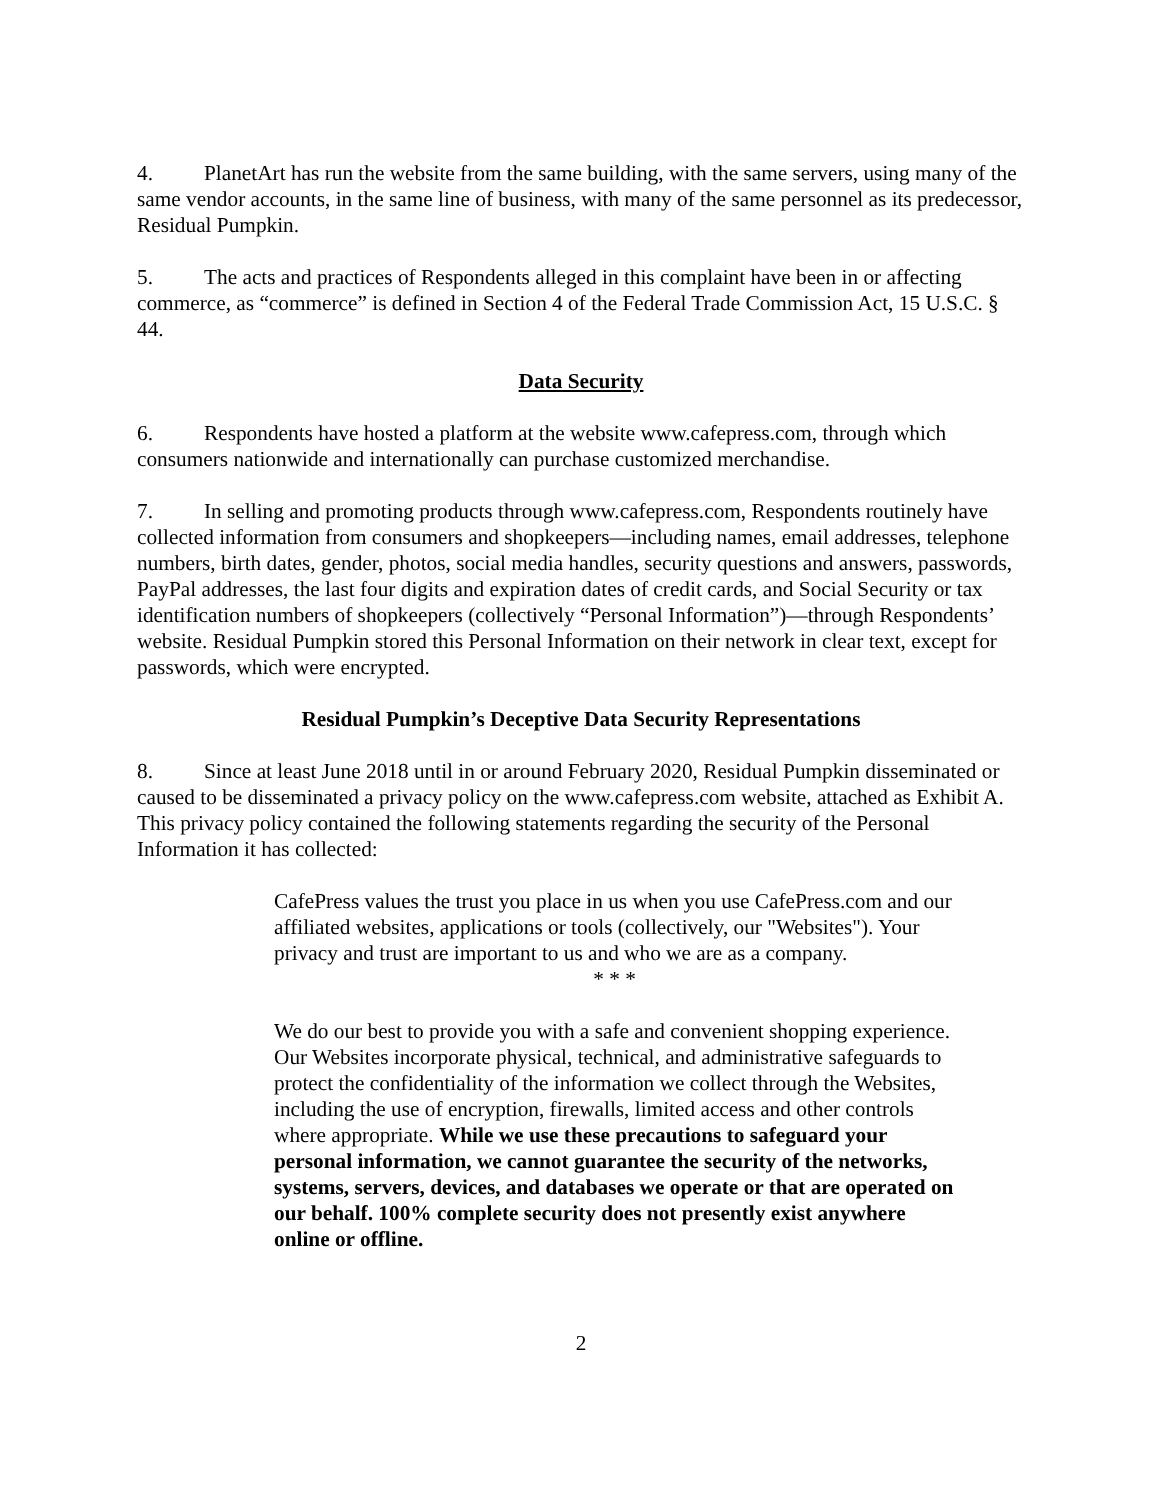4. PlanetArt has run the website from the same building, with the same servers, using many of the same vendor accounts, in the same line of business, with many of the same personnel as its predecessor, Residual Pumpkin.
5. The acts and practices of Respondents alleged in this complaint have been in or affecting commerce, as “commerce” is defined in Section 4 of the Federal Trade Commission Act, 15 U.S.C. § 44.
Data Security
6. Respondents have hosted a platform at the website www.cafepress.com, through which consumers nationwide and internationally can purchase customized merchandise.
7. In selling and promoting products through www.cafepress.com, Respondents routinely have collected information from consumers and shopkeepers—including names, email addresses, telephone numbers, birth dates, gender, photos, social media handles, security questions and answers, passwords, PayPal addresses, the last four digits and expiration dates of credit cards, and Social Security or tax identification numbers of shopkeepers (collectively “Personal Information”)—through Respondents’ website. Residual Pumpkin stored this Personal Information on their network in clear text, except for passwords, which were encrypted.
Residual Pumpkin’s Deceptive Data Security Representations
8. Since at least June 2018 until in or around February 2020, Residual Pumpkin disseminated or caused to be disseminated a privacy policy on the www.cafepress.com website, attached as Exhibit A. This privacy policy contained the following statements regarding the security of the Personal Information it has collected:
CafePress values the trust you place in us when you use CafePress.com and our affiliated websites, applications or tools (collectively, our "Websites"). Your privacy and trust are important to us and who we are as a company.
* * *
We do our best to provide you with a safe and convenient shopping experience. Our Websites incorporate physical, technical, and administrative safeguards to protect the confidentiality of the information we collect through the Websites, including the use of encryption, firewalls, limited access and other controls where appropriate. While we use these precautions to safeguard your personal information, we cannot guarantee the security of the networks, systems, servers, devices, and databases we operate or that are operated on our behalf. 100% complete security does not presently exist anywhere online or offline.
2